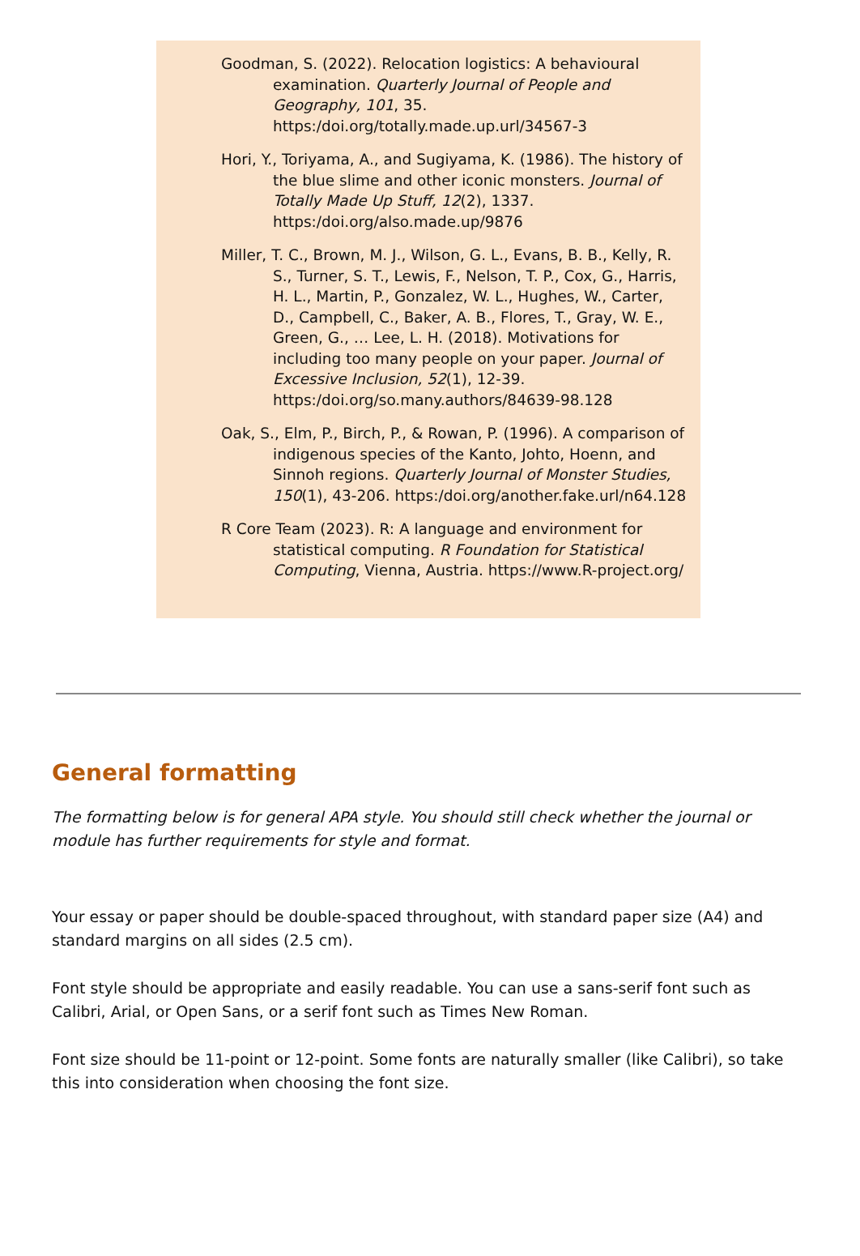Goodman, S. (2022). Relocation logistics: A behavioural examination. Quarterly Journal of People and Geography, 101, 35. https:/doi.org/totally.made.up.url/34567-3
Hori, Y., Toriyama, A., and Sugiyama, K. (1986). The history of the blue slime and other iconic monsters. Journal of Totally Made Up Stuff, 12(2), 1337. https:/doi.org/also.made.up/9876
Miller, T. C., Brown, M. J., Wilson, G. L., Evans, B. B., Kelly, R. S., Turner, S. T., Lewis, F., Nelson, T. P., Cox, G., Harris, H. L., Martin, P., Gonzalez, W. L., Hughes, W., Carter, D., Campbell, C., Baker, A. B., Flores, T., Gray, W. E., Green, G., … Lee, L. H. (2018). Motivations for including too many people on your paper. Journal of Excessive Inclusion, 52(1), 12-39. https:/doi.org/so.many.authors/84639-98.128
Oak, S., Elm, P., Birch, P., & Rowan, P. (1996). A comparison of indigenous species of the Kanto, Johto, Hoenn, and Sinnoh regions. Quarterly Journal of Monster Studies, 150(1), 43-206. https:/doi.org/another.fake.url/n64.128
R Core Team (2023). R: A language and environment for statistical computing. R Foundation for Statistical Computing, Vienna, Austria. https://www.R-project.org/
General formatting
The formatting below is for general APA style. You should still check whether the journal or module has further requirements for style and format.
Your essay or paper should be double-spaced throughout, with standard paper size (A4) and standard margins on all sides (2.5 cm).
Font style should be appropriate and easily readable. You can use a sans-serif font such as Calibri, Arial, or Open Sans, or a serif font such as Times New Roman.
Font size should be 11-point or 12-point. Some fonts are naturally smaller (like Calibri), so take this into consideration when choosing the font size.